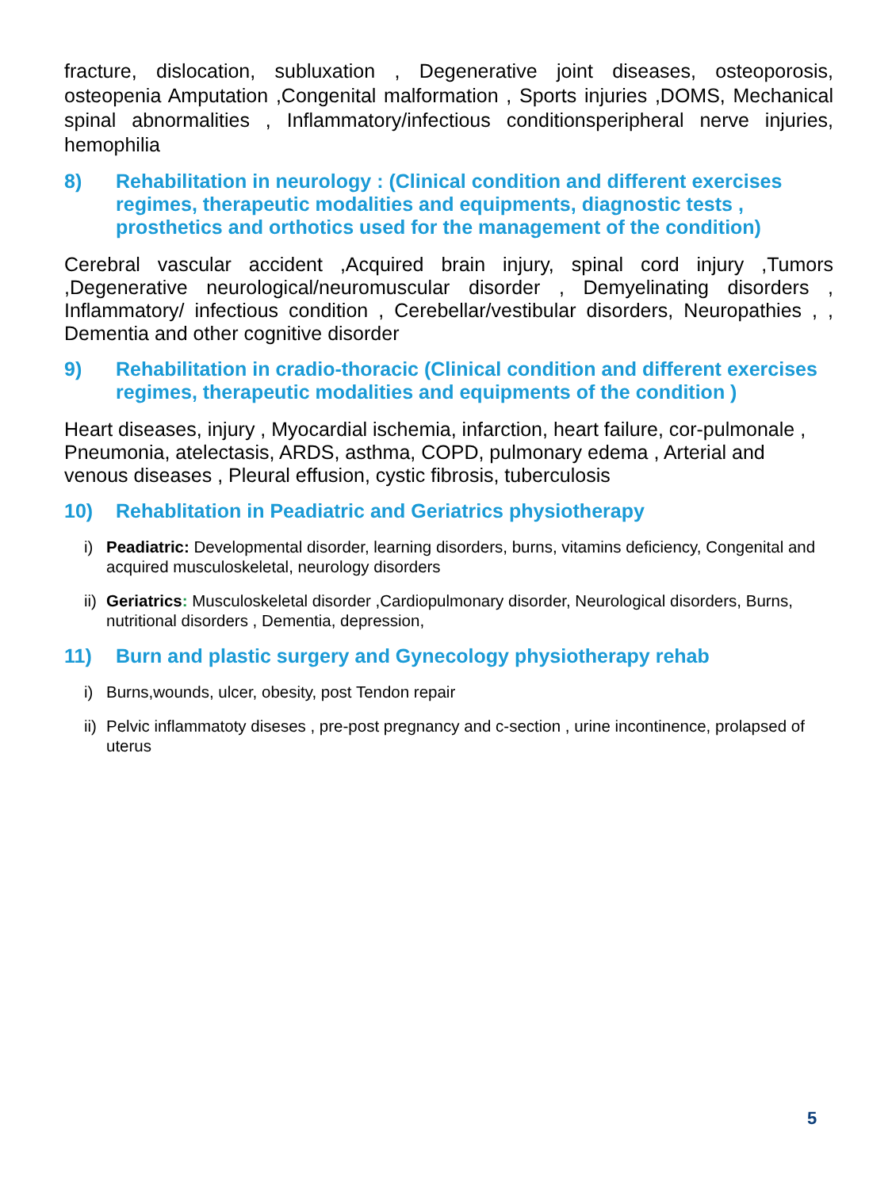fracture, dislocation, subluxation , Degenerative joint diseases, osteoporosis, osteopenia Amputation ,Congenital malformation , Sports injuries ,DOMS, Mechanical spinal abnormalities , Inflammatory/infectious conditionsperipheral nerve injuries, hemophilia
8) Rehabilitation in neurology : (Clinical condition and different exercises regimes, therapeutic modalities and equipments, diagnostic tests , prosthetics and orthotics used for the management of the condition)
Cerebral vascular accident ,Acquired brain injury, spinal cord injury ,Tumors ,Degenerative neurological/neuromuscular disorder , Demyelinating disorders , Inflammatory/ infectious condition , Cerebellar/vestibular disorders, Neuropathies , , Dementia and other cognitive disorder
9) Rehabilitation in cradio-thoracic (Clinical condition and different exercises regimes, therapeutic modalities and equipments of the condition )
Heart diseases, injury , Myocardial ischemia, infarction, heart failure, cor-pulmonale , Pneumonia, atelectasis, ARDS, asthma, COPD, pulmonary edema , Arterial and venous diseases , Pleural effusion, cystic fibrosis, tuberculosis
10) Rehablitation in Peadiatric and Geriatrics physiotherapy
i) Peadiatric: Developmental disorder, learning disorders, burns, vitamins deficiency, Congenital and acquired musculoskeletal, neurology disorders
ii) Geriatrics: Musculoskeletal disorder ,Cardiopulmonary disorder, Neurological disorders, Burns, nutritional disorders , Dementia, depression,
11) Burn and plastic surgery and Gynecology physiotherapy rehab
i) Burns,wounds, ulcer, obesity, post Tendon repair
ii) Pelvic inflammatoty diseses , pre-post pregnancy and c-section , urine incontinence, prolapsed of uterus
5